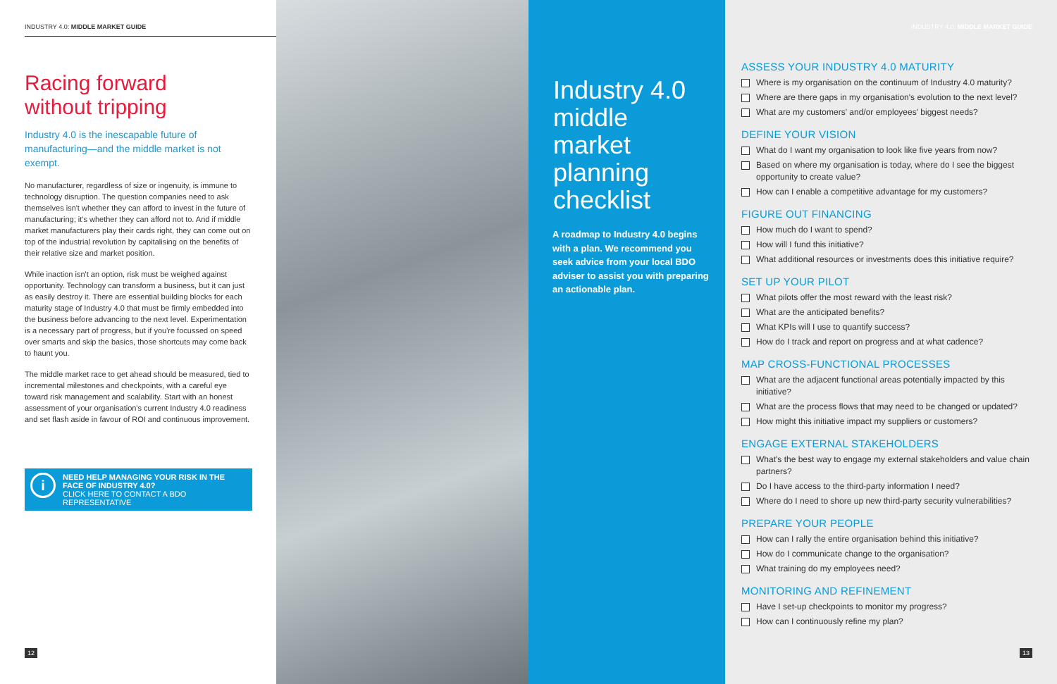INDUSTRY 4.0: MIDDLE MARKET GUIDE
Racing forward
without tripping
Industry 4.0 is the inescapable future of manufacturing—and the middle market is not exempt.
No manufacturer, regardless of size or ingenuity, is immune to technology disruption. The question companies need to ask themselves isn't whether they can afford to invest in the future of manufacturing; it's whether they can afford not to. And if middle market manufacturers play their cards right, they can come out on top of the industrial revolution by capitalising on the benefits of their relative size and market position.
While inaction isn't an option, risk must be weighed against opportunity. Technology can transform a business, but it can just as easily destroy it. There are essential building blocks for each maturity stage of Industry 4.0 that must be firmly embedded into the business before advancing to the next level. Experimentation is a necessary part of progress, but if you're focussed on speed over smarts and skip the basics, those shortcuts may come back to haunt you.
The middle market race to get ahead should be measured, tied to incremental milestones and checkpoints, with a careful eye toward risk management and scalability. Start with an honest assessment of your organisation's current Industry 4.0 readiness and set flash aside in favour of ROI and continuous improvement.
i
NEED HELP MANAGING YOUR RISK IN THE FACE OF INDUSTRY 4.0?
CLICK HERE TO CONTACT A BDO REPRESENTATIVE
12
Industry 4.0 middle market planning checklist
A roadmap to Industry 4.0 begins with a plan. We recommend you seek advice from your local BDO adviser to assist you with preparing an actionable plan.
INDUSTRY 4.0: MIDDLE MARKET GUIDE
ASSESS YOUR INDUSTRY 4.0 MATURITY
Where is my organisation on the continuum of Industry 4.0 maturity?
Where are there gaps in my organisation's evolution to the next level?
What are my customers' and/or employees' biggest needs?
DEFINE YOUR VISION
What do I want my organisation to look like five years from now?
Based on where my organisation is today, where do I see the biggest opportunity to create value?
How can I enable a competitive advantage for my customers?
FIGURE OUT FINANCING
How much do I want to spend?
How will I fund this initiative?
What additional resources or investments does this initiative require?
SET UP YOUR PILOT
What pilots offer the most reward with the least risk?
What are the anticipated benefits?
What KPIs will I use to quantify success?
How do I track and report on progress and at what cadence?
MAP CROSS-FUNCTIONAL PROCESSES
What are the adjacent functional areas potentially impacted by this initiative?
What are the process flows that may need to be changed or updated?
How might this initiative impact my suppliers or customers?
ENGAGE EXTERNAL STAKEHOLDERS
What's the best way to engage my external stakeholders and value chain partners?
Do I have access to the third-party information I need?
Where do I need to shore up new third-party security vulnerabilities?
PREPARE YOUR PEOPLE
How can I rally the entire organisation behind this initiative?
How do I communicate change to the organisation?
What training do my employees need?
MONITORING AND REFINEMENT
Have I set-up checkpoints to monitor my progress?
How can I continuously refine my plan?
13